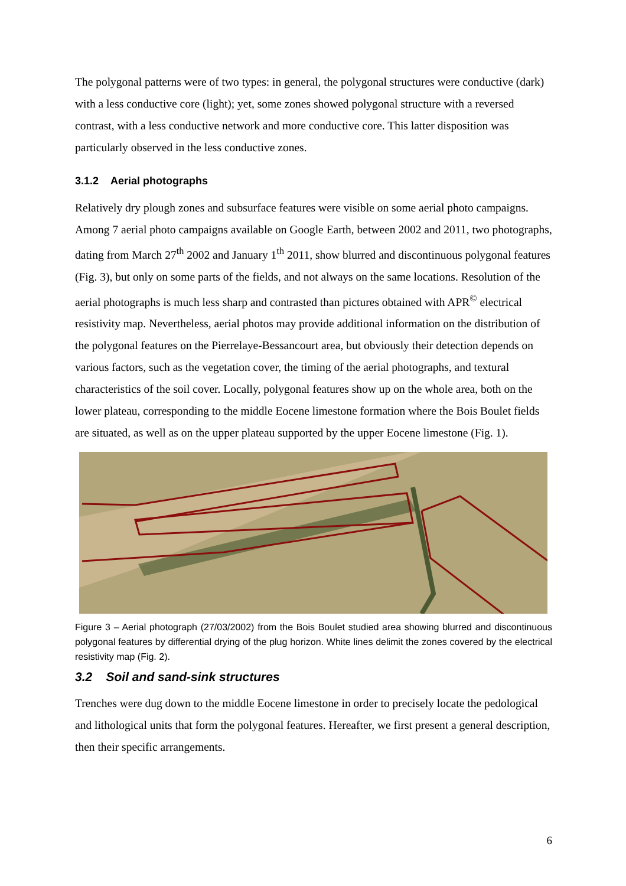The polygonal patterns were of two types: in general, the polygonal structures were conductive (dark) with a less conductive core (light); yet, some zones showed polygonal structure with a reversed contrast, with a less conductive network and more conductive core. This latter disposition was particularly observed in the less conductive zones.
3.1.2 Aerial photographs
Relatively dry plough zones and subsurface features were visible on some aerial photo campaigns. Among 7 aerial photo campaigns available on Google Earth, between 2002 and 2011, two photographs, dating from March 27<sup>th</sup> 2002 and January 1<sup>th</sup> 2011, show blurred and discontinuous polygonal features (Fig. 3), but only on some parts of the fields, and not always on the same locations. Resolution of the aerial photographs is much less sharp and contrasted than pictures obtained with APR<sup>©</sup> electrical resistivity map. Nevertheless, aerial photos may provide additional information on the distribution of the polygonal features on the Pierrelaye-Bessancourt area, but obviously their detection depends on various factors, such as the vegetation cover, the timing of the aerial photographs, and textural characteristics of the soil cover. Locally, polygonal features show up on the whole area, both on the lower plateau, corresponding to the middle Eocene limestone formation where the Bois Boulet fields are situated, as well as on the upper plateau supported by the upper Eocene limestone (Fig. 1).
Figure 3 – Aerial photograph (27/03/2002) from the Bois Boulet studied area showing blurred and discontinuous polygonal features by differential drying of the plug horizon. White lines delimit the zones covered by the electrical resistivity map (Fig. 2).
3.2 Soil and sand-sink structures
Trenches were dug down to the middle Eocene limestone in order to precisely locate the pedological and lithological units that form the polygonal features. Hereafter, we first present a general description, then their specific arrangements.
6